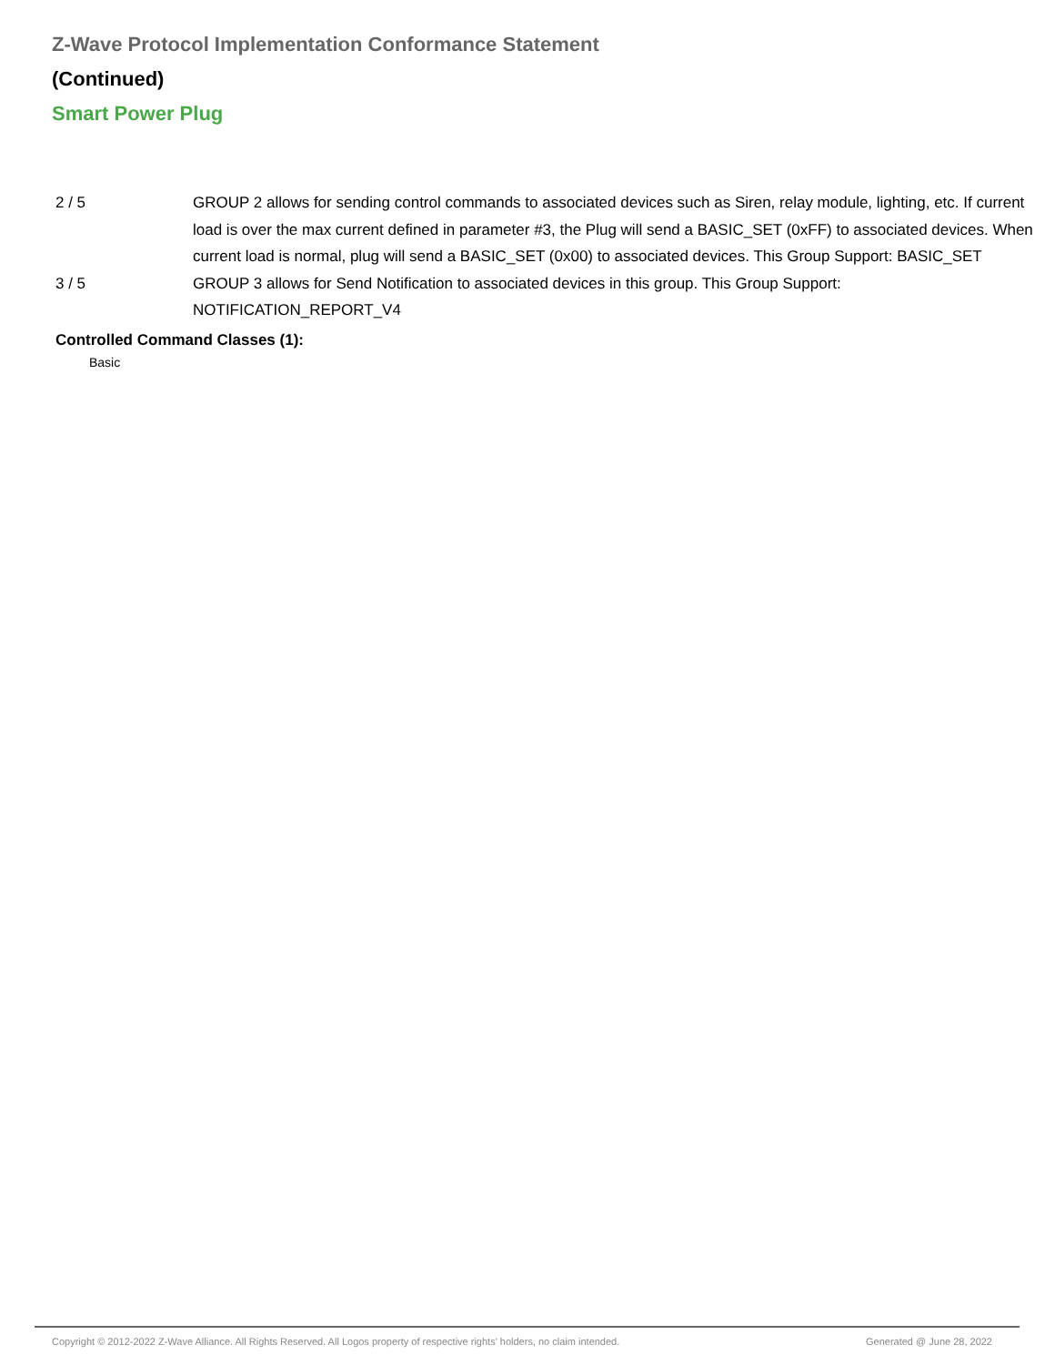Z-Wave Protocol Implementation Conformance Statement
(Continued)
Smart Power Plug
| 2 / 5 | GROUP 2 allows for sending control commands to associated devices such as Siren, relay module, lighting, etc. If current load is over the max current defined in parameter #3, the Plug will send a BASIC_SET (0xFF) to associated devices. When current load is normal, plug will send a BASIC_SET (0x00) to associated devices. This Group Support: BASIC_SET |
| 3 / 5 | GROUP 3 allows for Send Notification to associated devices in this group. This Group Support: NOTIFICATION_REPORT_V4 |
Controlled Command Classes (1):
Basic
Copyright © 2012-2022 Z-Wave Alliance. All Rights Reserved. All Logos property of respective rights' holders, no claim intended. Generated @ June 28, 2022